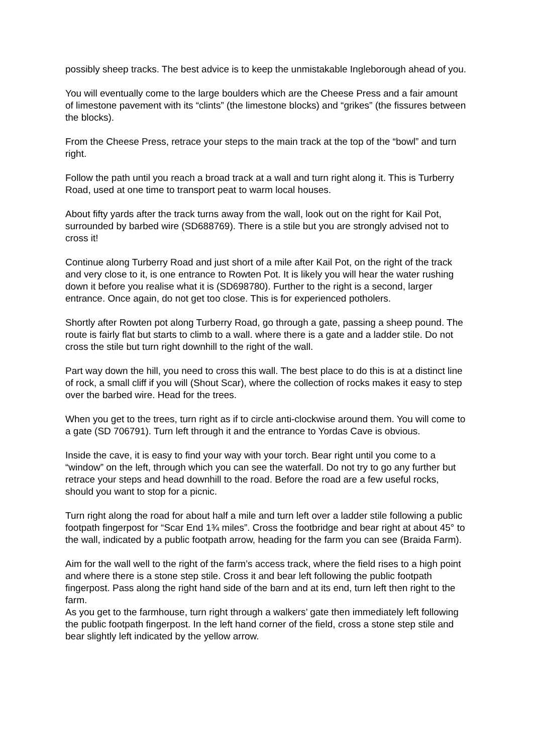possibly sheep tracks. The best advice is to keep the unmistakable Ingleborough ahead of you.
You will eventually come to the large boulders which are the Cheese Press and a fair amount of limestone pavement with its “clints” (the limestone blocks) and “grikes” (the fissures between the blocks).
From the Cheese Press, retrace your steps to the main track at the top of the “bowl” and turn right.
Follow the path until you reach a broad track at a wall and turn right along it. This is Turberry Road, used at one time to transport peat to warm local houses.
About fifty yards after the track turns away from the wall, look out on the right for Kail Pot, surrounded by barbed wire (SD688769). There is a stile but you are strongly advised not to cross it!
Continue along Turberry Road and just short of a mile after Kail Pot, on the right of the track and very close to it, is one entrance to Rowten Pot. It is likely you will hear the water rushing down it before you realise what it is (SD698780). Further to the right is a second, larger entrance. Once again, do not get too close. This is for experienced potholers.
Shortly after Rowten pot along Turberry Road, go through a gate, passing a sheep pound. The route is fairly flat but starts to climb to a wall. where there is a gate and a ladder stile. Do not cross the stile but turn right downhill to the right of the wall.
Part way down the hill, you need to cross this wall. The best place to do this is at a distinct line of rock, a small cliff if you will (Shout Scar), where the collection of rocks makes it easy to step over the barbed wire. Head for the trees.
When you get to the trees, turn right as if to circle anti-clockwise around them. You will come to a gate (SD 706791). Turn left through it and the entrance to Yordas Cave is obvious.
Inside the cave, it is easy to find your way with your torch. Bear right until you come to a “window” on the left, through which you can see the waterfall. Do not try to go any further but retrace your steps and head downhill to the road. Before the road are a few useful rocks, should you want to stop for a picnic.
Turn right along the road for about half a mile and turn left over a ladder stile following a public footpath fingerpost for “Scar End 1¾ miles”. Cross the footbridge and bear right at about 45° to the wall, indicated by a public footpath arrow, heading for the farm you can see (Braida Farm).
Aim for the wall well to the right of the farm’s access track, where the field rises to a high point and where there is a stone step stile. Cross it and bear left following the public footpath fingerpost. Pass along the right hand side of the barn and at its end, turn left then right to the farm.
As you get to the farmhouse, turn right through a walkers’ gate then immediately left following the public footpath fingerpost. In the left hand corner of the field, cross a stone step stile and bear slightly left indicated by the yellow arrow.